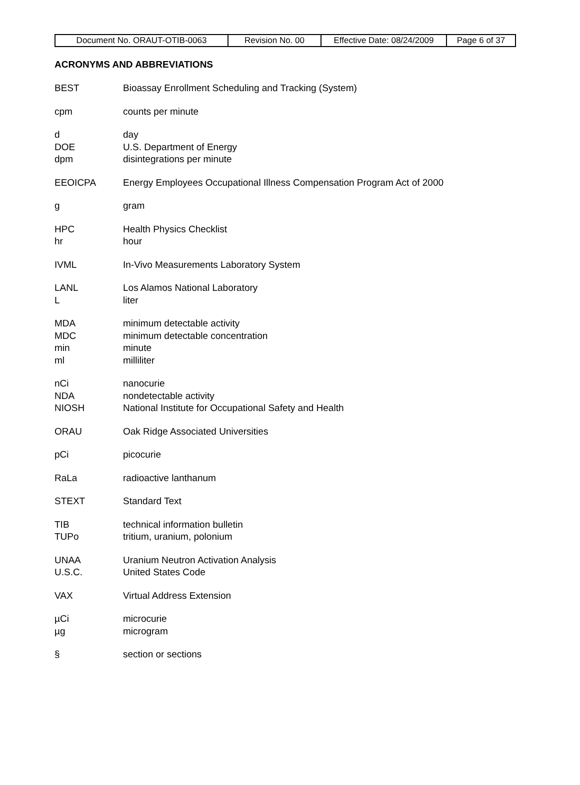| Document No. ORAUT-OTIB-0063 | Revision No. 00 | Effective Date: 08/24/2009 | Page 6 of 37 |
ACRONYMS AND ABBREVIATIONS
BEST Bioassay Enrollment Scheduling and Tracking (System)
cpm counts per minute
d day
DOE U.S. Department of Energy
dpm disintegrations per minute
EEOICPA Energy Employees Occupational Illness Compensation Program Act of 2000
g gram
HPC Health Physics Checklist
hr hour
IVML In-Vivo Measurements Laboratory System
LANL Los Alamos National Laboratory
Lliter
MDA minimum detectable activity
MDC minimum detectable concentration
min minute
ml milliliter
nCi nanocurie
NDA nondetectable activity
NIOSH National Institute for Occupational Safety and Health
ORAU Oak Ridge Associated Universities
pCi picocurie
RaLa radioactive lanthanum
STEXT Standard Text
TIB technical information bulletin
TUPo tritium, uranium, polonium
UNAA Uranium Neutron Activation Analysis
U.S.C. United States Code
VAX Virtual Address Extension
µCi microcurie
µg microgram
§ section or sections